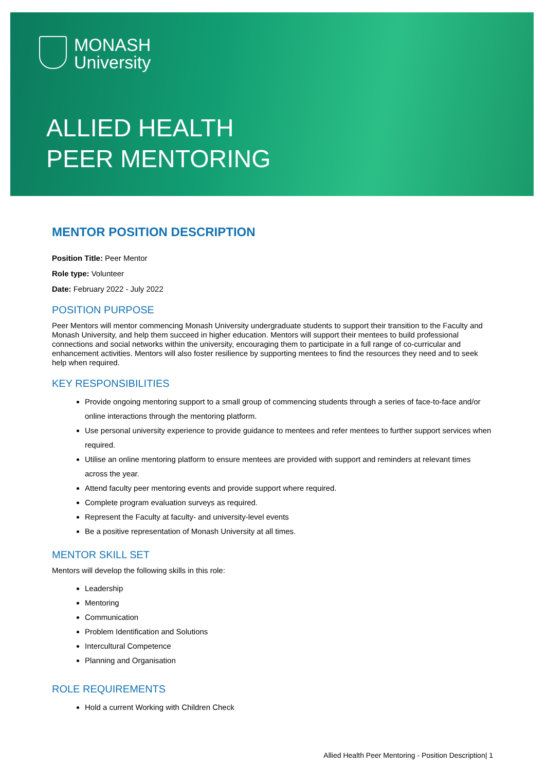MONASH
University
ALLIED HEALTH
PEER MENTORING
MENTOR POSITION DESCRIPTION
Position Title: Peer Mentor
Role type: Volunteer
Date: February 2022 - July 2022
POSITION PURPOSE
Peer Mentors will mentor commencing Monash University undergraduate students to support their transition to the Faculty and Monash University, and help them succeed in higher education. Mentors will support their mentees to build professional connections and social networks within the university, encouraging them to participate in a full range of co-curricular and enhancement activities. Mentors will also foster resilience by supporting mentees to find the resources they need and to seek help when required.
KEY RESPONSIBILITIES
Provide ongoing mentoring support to a small group of commencing students through a series of face-to-face and/or online interactions through the mentoring platform.
Use personal university experience to provide guidance to mentees and refer mentees to further support services when required.
Utilise an online mentoring platform to ensure mentees are provided with support and reminders at relevant times across the year.
Attend faculty peer mentoring events and provide support where required.
Complete program evaluation surveys as required.
Represent the Faculty at faculty- and university-level events
Be a positive representation of Monash University at all times.
MENTOR SKILL SET
Mentors will develop the following skills in this role:
Leadership
Mentoring
Communication
Problem Identification and Solutions
Intercultural Competence
Planning and Organisation
ROLE REQUIREMENTS
Hold a current Working with Children Check
Allied Health Peer Mentoring - Position Description| 1